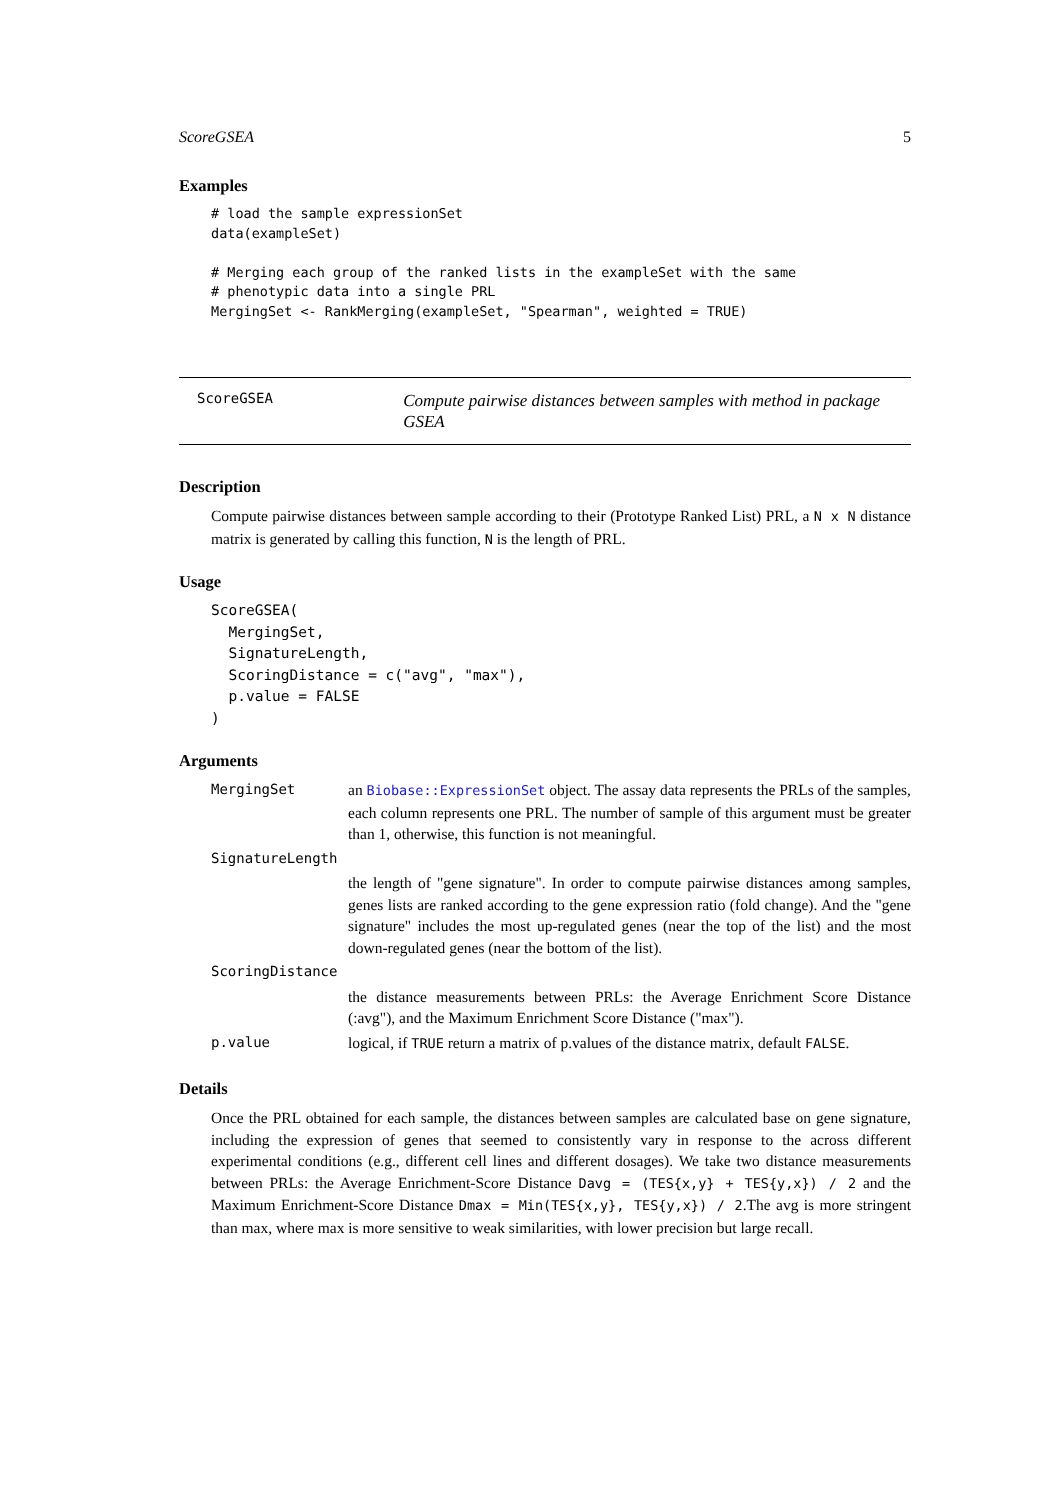ScoreGSEA 5
Examples
# load the sample expressionSet
data(exampleSet)

# Merging each group of the ranked lists in the exampleSet with the same
# phenotypic data into a single PRL
MergingSet <- RankMerging(exampleSet, "Spearman", weighted = TRUE)
ScoreGSEA
Compute pairwise distances between samples with method in package GSEA
Description
Compute pairwise distances between sample according to their (Prototype Ranked List) PRL, a N x N distance matrix is generated by calling this function, N is the length of PRL.
Usage
ScoreGSEA(
  MergingSet,
  SignatureLength,
  ScoringDistance = c("avg", "max"),
  p.value = FALSE
)
Arguments
| MergingSet | an Biobase::ExpressionSet object. The assay data represents the PRLs of the samples, each column represents one PRL. The number of sample of this argument must be greater than 1, otherwise, this function is not meaningful. |
| SignatureLength | |
| | the length of "gene signature". In order to compute pairwise distances among samples, genes lists are ranked according to the gene expression ratio (fold change). And the "gene signature" includes the most up-regulated genes (near the top of the list) and the most down-regulated genes (near the bottom of the list). |
| ScoringDistance | |
| | the distance measurements between PRLs: the Average Enrichment Score Distance (:avg"), and the Maximum Enrichment Score Distance ("max"). |
| p.value | logical, if TRUE return a matrix of p.values of the distance matrix, default FALSE . |
Details
Once the PRL obtained for each sample, the distances between samples are calculated base on gene signature, including the expression of genes that seemed to consistently vary in response to the across different experimental conditions (e.g., different cell lines and different dosages). We take two distance measurements between PRLs: the Average Enrichment-Score Distance Davg = (TES{x,y} + TES{y,x}) / 2 and the Maximum Enrichment-Score Distance Dmax = Min(TES{x,y}, TES{y,x}) / 2.The avg is more stringent than max, where max is more sensitive to weak similarities, with lower precision but large recall.